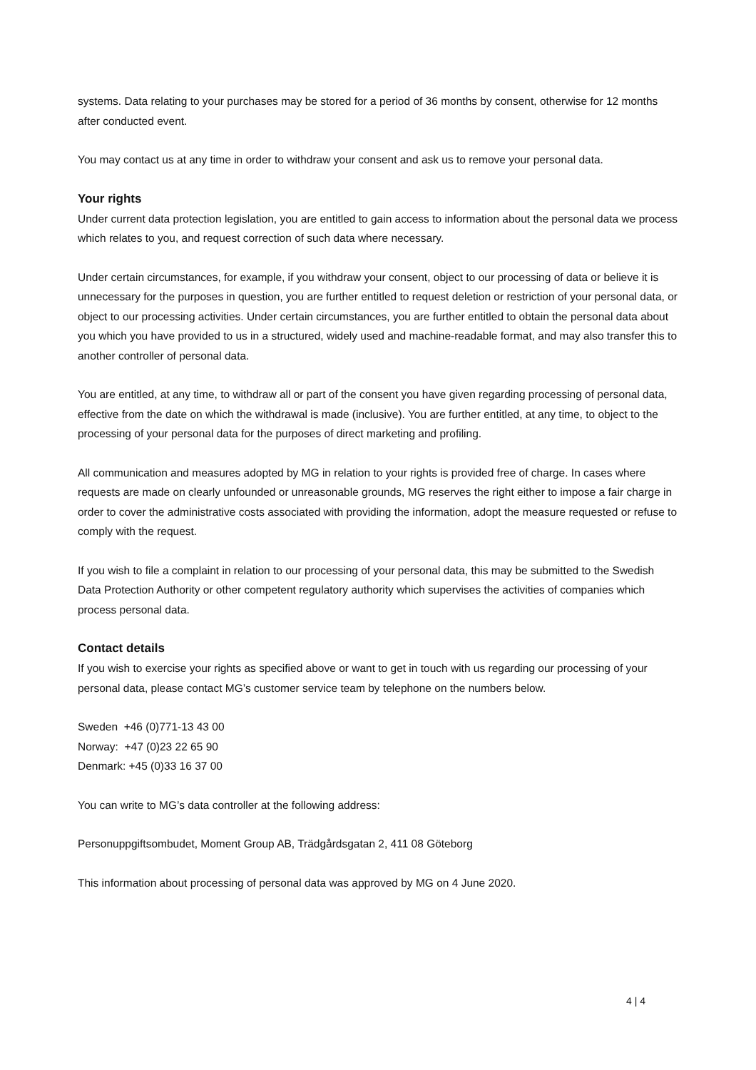systems. Data relating to your purchases may be stored for a period of 36 months by consent, otherwise for 12 months after conducted event.
You may contact us at any time in order to withdraw your consent and ask us to remove your personal data.
Your rights
Under current data protection legislation, you are entitled to gain access to information about the personal data we process which relates to you, and request correction of such data where necessary.
Under certain circumstances, for example, if you withdraw your consent, object to our processing of data or believe it is unnecessary for the purposes in question, you are further entitled to request deletion or restriction of your personal data, or object to our processing activities. Under certain circumstances, you are further entitled to obtain the personal data about you which you have provided to us in a structured, widely used and machine-readable format, and may also transfer this to another controller of personal data.
You are entitled, at any time, to withdraw all or part of the consent you have given regarding processing of personal data, effective from the date on which the withdrawal is made (inclusive). You are further entitled, at any time, to object to the processing of your personal data for the purposes of direct marketing and profiling.
All communication and measures adopted by MG in relation to your rights is provided free of charge. In cases where requests are made on clearly unfounded or unreasonable grounds, MG reserves the right either to impose a fair charge in order to cover the administrative costs associated with providing the information, adopt the measure requested or refuse to comply with the request.
If you wish to file a complaint in relation to our processing of your personal data, this may be submitted to the Swedish Data Protection Authority or other competent regulatory authority which supervises the activities of companies which process personal data.
Contact details
If you wish to exercise your rights as specified above or want to get in touch with us regarding our processing of your personal data, please contact MG’s customer service team by telephone on the numbers below.
Sweden +46 (0)771-13 43 00
Norway: +47 (0)23 22 65 90
Denmark: +45 (0)33 16 37 00
You can write to MG’s data controller at the following address:
Personuppgiftsombudet, Moment Group AB, Trädgårdsgatan 2, 411 08 Göteborg
This information about processing of personal data was approved by MG on 4 June 2020.
4 | 4